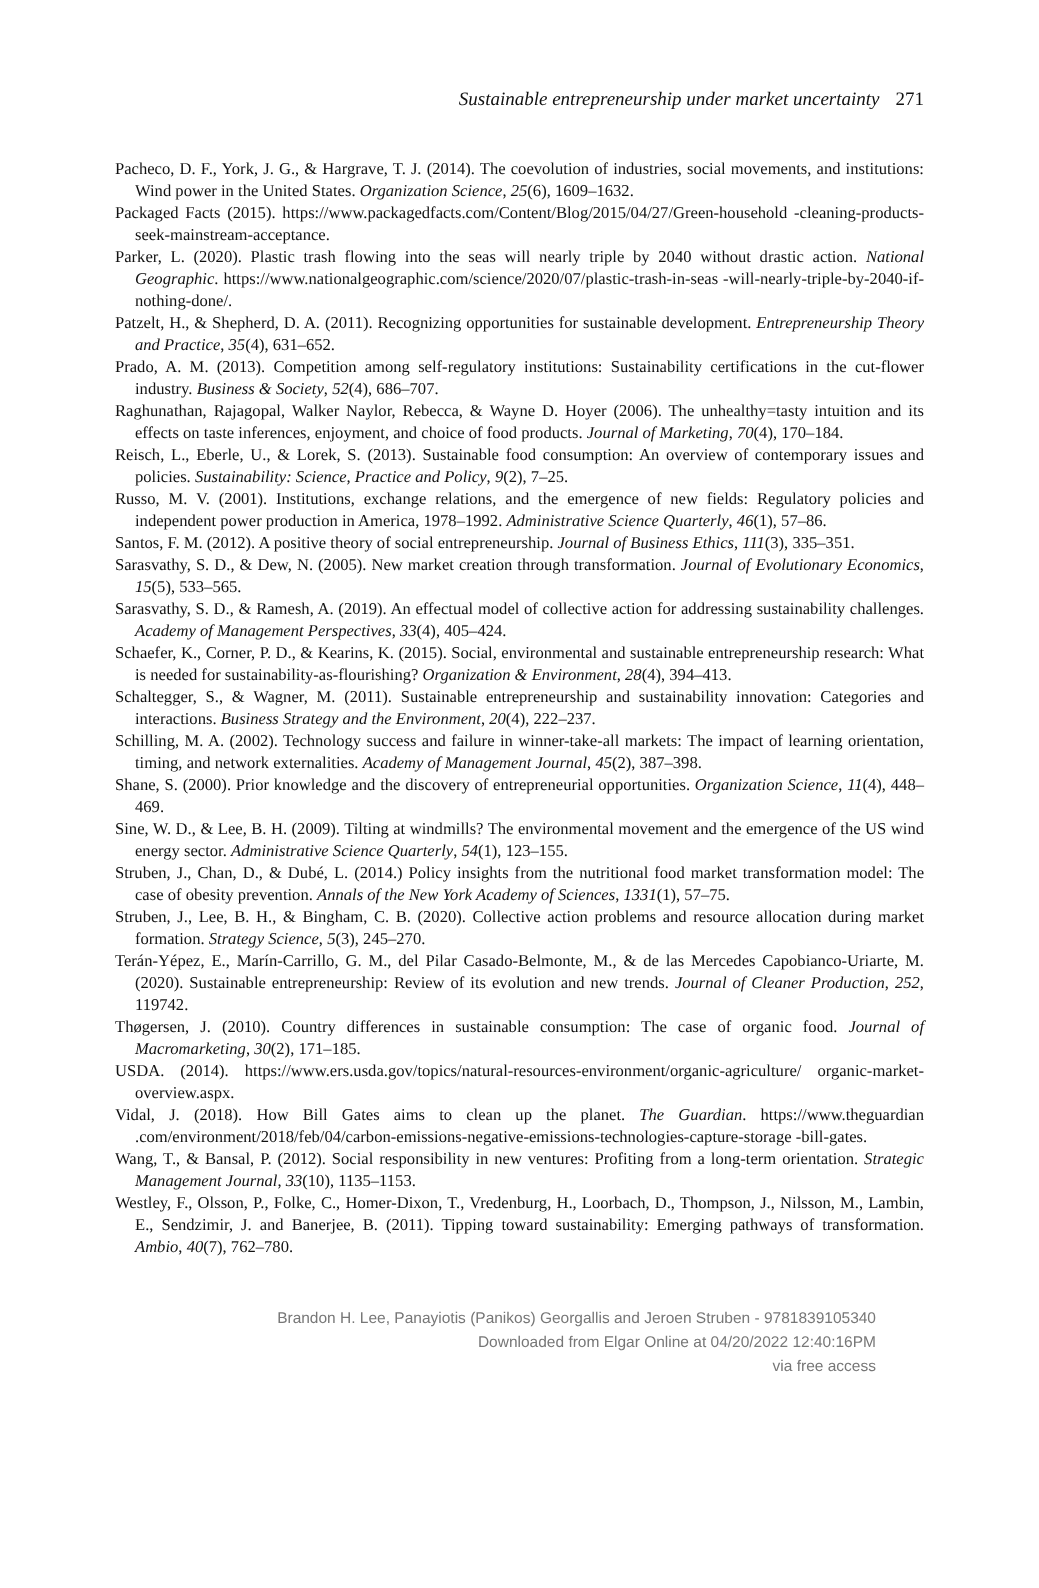Sustainable entrepreneurship under market uncertainty 271
Pacheco, D. F., York, J. G., & Hargrave, T. J. (2014). The coevolution of industries, social movements, and institutions: Wind power in the United States. Organization Science, 25(6), 1609–1632.
Packaged Facts (2015). https://www.packagedfacts.com/Content/Blog/2015/04/27/Green-household -cleaning-products-seek-mainstream-acceptance.
Parker, L. (2020). Plastic trash flowing into the seas will nearly triple by 2040 without drastic action. National Geographic. https://www.nationalgeographic.com/science/2020/07/plastic-trash-in-seas -will-nearly-triple-by-2040-if-nothing-done/.
Patzelt, H., & Shepherd, D. A. (2011). Recognizing opportunities for sustainable development. Entrepreneurship Theory and Practice, 35(4), 631–652.
Prado, A. M. (2013). Competition among self-regulatory institutions: Sustainability certifications in the cut-flower industry. Business & Society, 52(4), 686–707.
Raghunathan, Rajagopal, Walker Naylor, Rebecca, & Wayne D. Hoyer (2006). The unhealthy=tasty intuition and its effects on taste inferences, enjoyment, and choice of food products. Journal of Marketing, 70(4), 170–184.
Reisch, L., Eberle, U., & Lorek, S. (2013). Sustainable food consumption: An overview of contemporary issues and policies. Sustainability: Science, Practice and Policy, 9(2), 7–25.
Russo, M. V. (2001). Institutions, exchange relations, and the emergence of new fields: Regulatory policies and independent power production in America, 1978–1992. Administrative Science Quarterly, 46(1), 57–86.
Santos, F. M. (2012). A positive theory of social entrepreneurship. Journal of Business Ethics, 111(3), 335–351.
Sarasvathy, S. D., & Dew, N. (2005). New market creation through transformation. Journal of Evolutionary Economics, 15(5), 533–565.
Sarasvathy, S. D., & Ramesh, A. (2019). An effectual model of collective action for addressing sustainability challenges. Academy of Management Perspectives, 33(4), 405–424.
Schaefer, K., Corner, P. D., & Kearins, K. (2015). Social, environmental and sustainable entrepreneurship research: What is needed for sustainability-as-flourishing? Organization & Environment, 28(4), 394–413.
Schaltegger, S., & Wagner, M. (2011). Sustainable entrepreneurship and sustainability innovation: Categories and interactions. Business Strategy and the Environment, 20(4), 222–237.
Schilling, M. A. (2002). Technology success and failure in winner-take-all markets: The impact of learning orientation, timing, and network externalities. Academy of Management Journal, 45(2), 387–398.
Shane, S. (2000). Prior knowledge and the discovery of entrepreneurial opportunities. Organization Science, 11(4), 448–469.
Sine, W. D., & Lee, B. H. (2009). Tilting at windmills? The environmental movement and the emergence of the US wind energy sector. Administrative Science Quarterly, 54(1), 123–155.
Struben, J., Chan, D., & Dubé, L. (2014.) Policy insights from the nutritional food market transformation model: The case of obesity prevention. Annals of the New York Academy of Sciences, 1331(1), 57–75.
Struben, J., Lee, B. H., & Bingham, C. B. (2020). Collective action problems and resource allocation during market formation. Strategy Science, 5(3), 245–270.
Terán-Yépez, E., Marín-Carrillo, G. M., del Pilar Casado-Belmonte, M., & de las Mercedes Capobianco-Uriarte, M. (2020). Sustainable entrepreneurship: Review of its evolution and new trends. Journal of Cleaner Production, 252, 119742.
Thøgersen, J. (2010). Country differences in sustainable consumption: The case of organic food. Journal of Macromarketing, 30(2), 171–185.
USDA. (2014). https://www.ers.usda.gov/topics/natural-resources-environment/organic-agriculture/ organic-market-overview.aspx.
Vidal, J. (2018). How Bill Gates aims to clean up the planet. The Guardian. https://www.theguardian .com/environment/2018/feb/04/carbon-emissions-negative-emissions-technologies-capture-storage -bill-gates.
Wang, T., & Bansal, P. (2012). Social responsibility in new ventures: Profiting from a long-term orientation. Strategic Management Journal, 33(10), 1135–1153.
Westley, F., Olsson, P., Folke, C., Homer-Dixon, T., Vredenburg, H., Loorbach, D., Thompson, J., Nilsson, M., Lambin, E., Sendzimir, J. and Banerjee, B. (2011). Tipping toward sustainability: Emerging pathways of transformation. Ambio, 40(7), 762–780.
Brandon H. Lee, Panayiotis (Panikos) Georgallis and Jeroen Struben - 9781839105340
Downloaded from Elgar Online at 04/20/2022 12:40:16PM
via free access